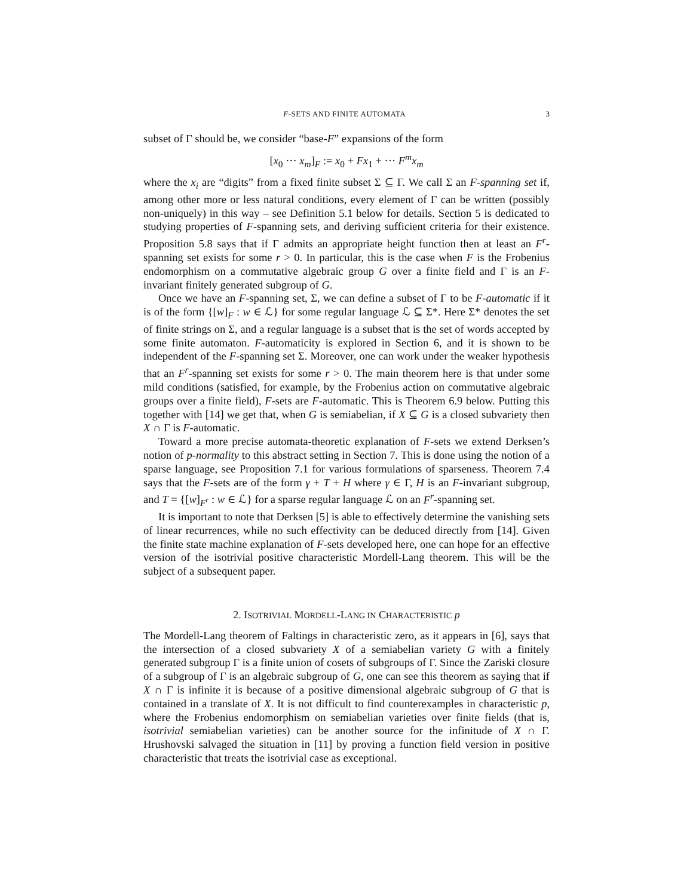F-SETS AND FINITE AUTOMATA 3
subset of Γ should be, we consider “base-F” expansions of the form
[x<sub>0</sub> ··· x<sub>m</sub>]<sub>F</sub> := x<sub>0</sub> + Fx<sub>1</sub> + ··· F<sup>m</sup>x<sub>m</sub>
where the x<sub>i</sub> are “digits” from a fixed finite subset Σ ⊆ Γ. We call Σ an F-spanning set if, among other more or less natural conditions, every element of Γ can be written (possibly non-uniquely) in this way – see Definition 5.1 below for details. Section 5 is dedicated to studying properties of F-spanning sets, and deriving sufficient criteria for their existence. Proposition 5.8 says that if Γ admits an appropriate height function then at least an F<sup>r</sup>-spanning set exists for some r > 0. In particular, this is the case when F is the Frobenius endomorphism on a commutative algebraic group G over a finite field and Γ is an F-invariant finitely generated subgroup of G.
Once we have an F-spanning set, Σ, we can define a subset of Γ to be F-automatic if it is of the form {[w]<sub>F</sub> : w ∈ ℒ} for some regular language ℒ ⊆ Σ*. Here Σ* denotes the set of finite strings on Σ, and a regular language is a subset that is the set of words accepted by some finite automaton. F-automaticity is explored in Section 6, and it is shown to be independent of the F-spanning set Σ. Moreover, one can work under the weaker hypothesis that an F<sup>r</sup>-spanning set exists for some r > 0. The main theorem here is that under some mild conditions (satisfied, for example, by the Frobenius action on commutative algebraic groups over a finite field), F-sets are F-automatic. This is Theorem 6.9 below. Putting this together with [14] we get that, when G is semiabelian, if X ⊆ G is a closed subvariety then X ∩ Γ is F-automatic.
Toward a more precise automata-theoretic explanation of F-sets we extend Derksen’s notion of p-normality to this abstract setting in Section 7. This is done using the notion of a sparse language, see Proposition 7.1 for various formulations of sparseness. Theorem 7.4 says that the F-sets are of the form γ + T + H where γ ∈ Γ, H is an F-invariant subgroup, and T = {[w]<sub>F<sup>r</sup></sub> : w ∈ ℒ} for a sparse regular language ℒ on an F<sup>r</sup>-spanning set.
It is important to note that Derksen [5] is able to effectively determine the vanishing sets of linear recurrences, while no such effectivity can be deduced directly from [14]. Given the finite state machine explanation of F-sets developed here, one can hope for an effective version of the isotrivial positive characteristic Mordell-Lang theorem. This will be the subject of a subsequent paper.
2. ISOTRIVIAL MORDELL-LANG IN CHARACTERISTIC p
The Mordell-Lang theorem of Faltings in characteristic zero, as it appears in [6], says that the intersection of a closed subvariety X of a semiabelian variety G with a finitely generated subgroup Γ is a finite union of cosets of subgroups of Γ. Since the Zariski closure of a subgroup of Γ is an algebraic subgroup of G, one can see this theorem as saying that if X ∩ Γ is infinite it is because of a positive dimensional algebraic subgroup of G that is contained in a translate of X. It is not difficult to find counterexamples in characteristic p, where the Frobenius endomorphism on semiabelian varieties over finite fields (that is, isotrivial semiabelian varieties) can be another source for the infinitude of X ∩ Γ. Hrushovski salvaged the situation in [11] by proving a function field version in positive characteristic that treats the isotrivial case as exceptional.